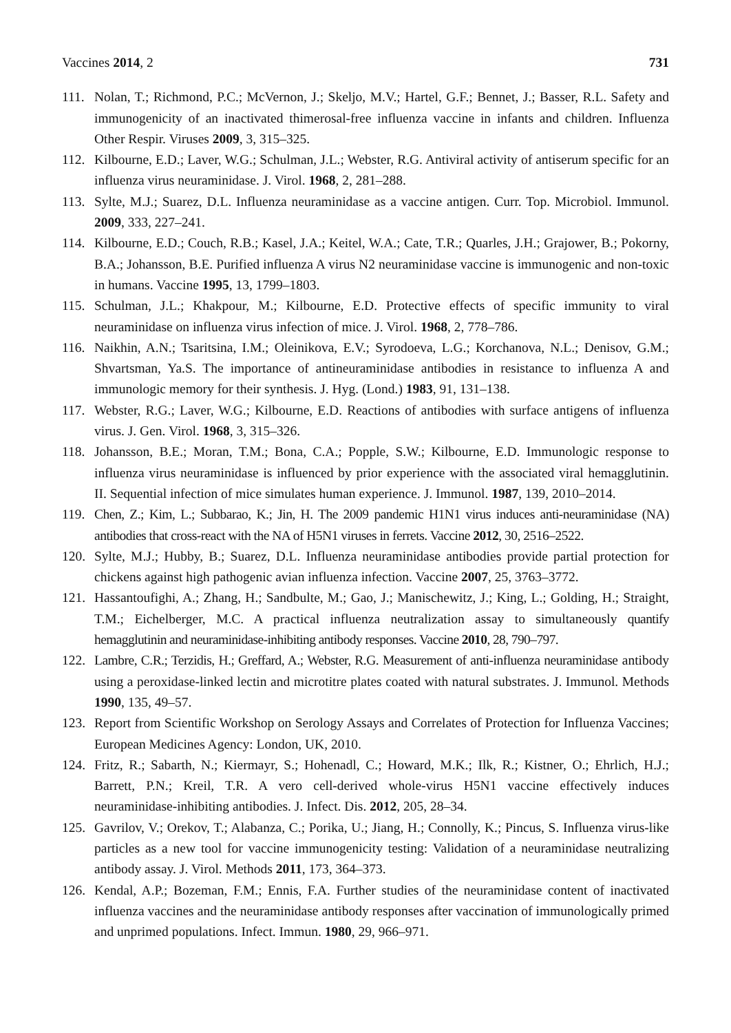Vaccines 2014, 2 731
111. Nolan, T.; Richmond, P.C.; McVernon, J.; Skeljo, M.V.; Hartel, G.F.; Bennet, J.; Basser, R.L. Safety and immunogenicity of an inactivated thimerosal-free influenza vaccine in infants and children. Influenza Other Respir. Viruses 2009, 3, 315–325.
112. Kilbourne, E.D.; Laver, W.G.; Schulman, J.L.; Webster, R.G. Antiviral activity of antiserum specific for an influenza virus neuraminidase. J. Virol. 1968, 2, 281–288.
113. Sylte, M.J.; Suarez, D.L. Influenza neuraminidase as a vaccine antigen. Curr. Top. Microbiol. Immunol. 2009, 333, 227–241.
114. Kilbourne, E.D.; Couch, R.B.; Kasel, J.A.; Keitel, W.A.; Cate, T.R.; Quarles, J.H.; Grajower, B.; Pokorny, B.A.; Johansson, B.E. Purified influenza A virus N2 neuraminidase vaccine is immunogenic and non-toxic in humans. Vaccine 1995, 13, 1799–1803.
115. Schulman, J.L.; Khakpour, M.; Kilbourne, E.D. Protective effects of specific immunity to viral neuraminidase on influenza virus infection of mice. J. Virol. 1968, 2, 778–786.
116. Naikhin, A.N.; Tsaritsina, I.M.; Oleinikova, E.V.; Syrodoeva, L.G.; Korchanova, N.L.; Denisov, G.M.; Shvartsman, Ya.S. The importance of antineuraminidase antibodies in resistance to influenza A and immunologic memory for their synthesis. J. Hyg. (Lond.) 1983, 91, 131–138.
117. Webster, R.G.; Laver, W.G.; Kilbourne, E.D. Reactions of antibodies with surface antigens of influenza virus. J. Gen. Virol. 1968, 3, 315–326.
118. Johansson, B.E.; Moran, T.M.; Bona, C.A.; Popple, S.W.; Kilbourne, E.D. Immunologic response to influenza virus neuraminidase is influenced by prior experience with the associated viral hemagglutinin. II. Sequential infection of mice simulates human experience. J. Immunol. 1987, 139, 2010–2014.
119. Chen, Z.; Kim, L.; Subbarao, K.; Jin, H. The 2009 pandemic H1N1 virus induces anti-neuraminidase (NA) antibodies that cross-react with the NA of H5N1 viruses in ferrets. Vaccine 2012, 30, 2516–2522.
120. Sylte, M.J.; Hubby, B.; Suarez, D.L. Influenza neuraminidase antibodies provide partial protection for chickens against high pathogenic avian influenza infection. Vaccine 2007, 25, 3763–3772.
121. Hassantoufighi, A.; Zhang, H.; Sandbulte, M.; Gao, J.; Manischewitz, J.; King, L.; Golding, H.; Straight, T.M.; Eichelberger, M.C. A practical influenza neutralization assay to simultaneously quantify hemagglutinin and neuraminidase-inhibiting antibody responses. Vaccine 2010, 28, 790–797.
122. Lambre, C.R.; Terzidis, H.; Greffard, A.; Webster, R.G. Measurement of anti-influenza neuraminidase antibody using a peroxidase-linked lectin and microtitre plates coated with natural substrates. J. Immunol. Methods 1990, 135, 49–57.
123. Report from Scientific Workshop on Serology Assays and Correlates of Protection for Influenza Vaccines; European Medicines Agency: London, UK, 2010.
124. Fritz, R.; Sabarth, N.; Kiermayr, S.; Hohenadl, C.; Howard, M.K.; Ilk, R.; Kistner, O.; Ehrlich, H.J.; Barrett, P.N.; Kreil, T.R. A vero cell-derived whole-virus H5N1 vaccine effectively induces neuraminidase-inhibiting antibodies. J. Infect. Dis. 2012, 205, 28–34.
125. Gavrilov, V.; Orekov, T.; Alabanza, C.; Porika, U.; Jiang, H.; Connolly, K.; Pincus, S. Influenza virus-like particles as a new tool for vaccine immunogenicity testing: Validation of a neuraminidase neutralizing antibody assay. J. Virol. Methods 2011, 173, 364–373.
126. Kendal, A.P.; Bozeman, F.M.; Ennis, F.A. Further studies of the neuraminidase content of inactivated influenza vaccines and the neuraminidase antibody responses after vaccination of immunologically primed and unprimed populations. Infect. Immun. 1980, 29, 966–971.